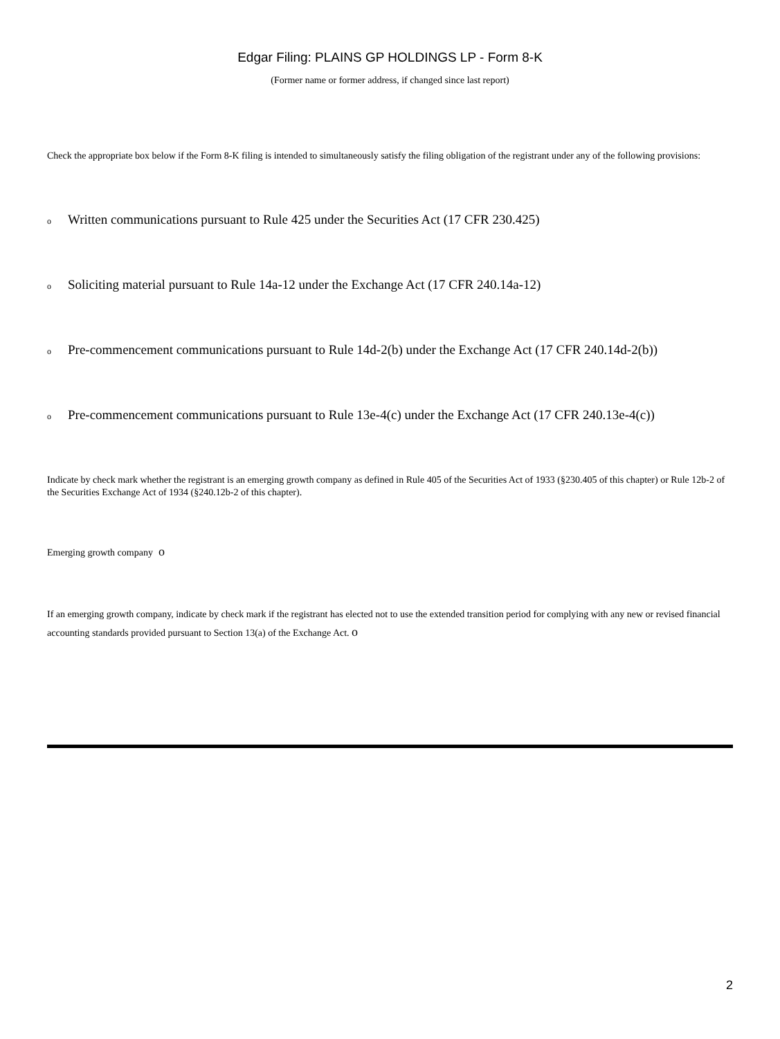Edgar Filing: PLAINS GP HOLDINGS LP - Form 8-K
(Former name or former address, if changed since last report)
Check the appropriate box below if the Form 8-K filing is intended to simultaneously satisfy the filing obligation of the registrant under any of the following provisions:
o Written communications pursuant to Rule 425 under the Securities Act (17 CFR 230.425)
o Soliciting material pursuant to Rule 14a-12 under the Exchange Act (17 CFR 240.14a-12)
o Pre-commencement communications pursuant to Rule 14d-2(b) under the Exchange Act (17 CFR 240.14d-2(b))
o Pre-commencement communications pursuant to Rule 13e-4(c) under the Exchange Act (17 CFR 240.13e-4(c))
Indicate by check mark whether the registrant is an emerging growth company as defined in Rule 405 of the Securities Act of 1933 (§230.405 of this chapter) or Rule 12b-2 of the Securities Exchange Act of 1934 (§240.12b-2 of this chapter).
Emerging growth company o
If an emerging growth company, indicate by check mark if the registrant has elected not to use the extended transition period for complying with any new or revised financial accounting standards provided pursuant to Section 13(a) of the Exchange Act. o
2